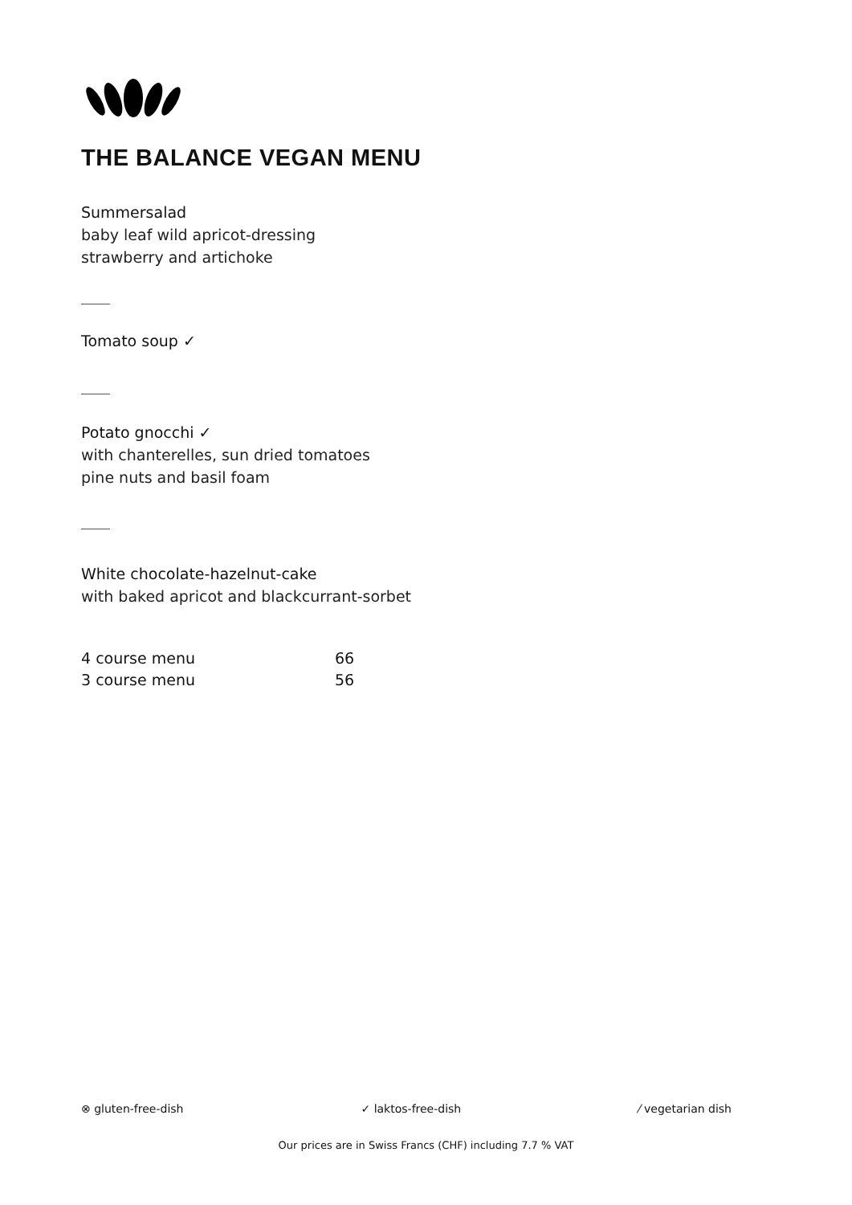THE BALANCE VEGAN MENU
Summersalad
baby leaf wild apricot-dressing
strawberry and artichoke
Tomato soup ✓
Potato gnocchi ✓
with chanterelles, sun dried tomatoes
pine nuts and basil foam
White chocolate-hazelnut-cake
with baked apricot and blackcurrant-sorbet
| 4 course menu | 66 |
| 3 course menu | 56 |
⊗ gluten-free-dish ✓ laktos-free-dish ⁄ vegetarian dish
Our prices are in Swiss Francs (CHF) including 7.7 % VAT